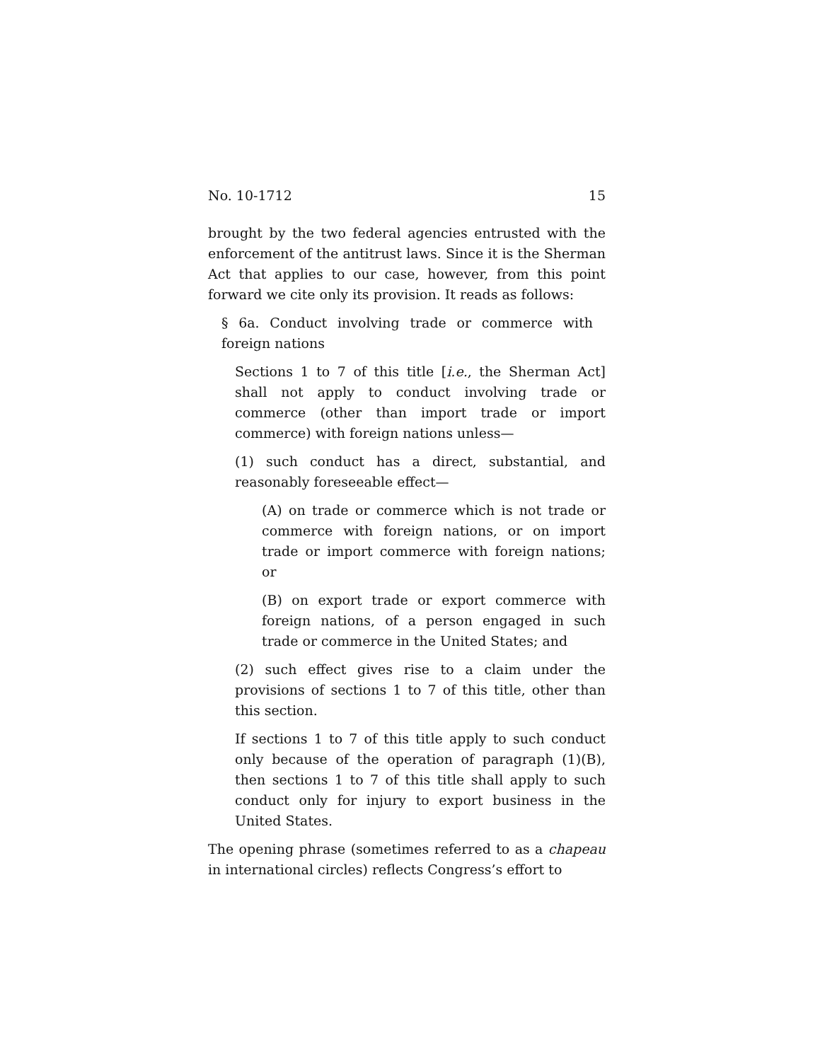No. 10-1712 15
brought by the two federal agencies entrusted with the enforcement of the antitrust laws. Since it is the Sherman Act that applies to our case, however, from this point forward we cite only its provision. It reads as follows:
§ 6a. Conduct involving trade or commerce with foreign nations
Sections 1 to 7 of this title [i.e., the Sherman Act] shall not apply to conduct involving trade or commerce (other than import trade or import commerce) with foreign nations unless—
(1) such conduct has a direct, substantial, and reasonably foreseeable effect—
(A) on trade or commerce which is not trade or commerce with foreign nations, or on import trade or import commerce with foreign nations; or
(B) on export trade or export commerce with foreign nations, of a person engaged in such trade or commerce in the United States; and
(2) such effect gives rise to a claim under the provisions of sections 1 to 7 of this title, other than this section.
If sections 1 to 7 of this title apply to such conduct only because of the operation of paragraph (1)(B), then sections 1 to 7 of this title shall apply to such conduct only for injury to export business in the United States.
The opening phrase (sometimes referred to as a chapeau in international circles) reflects Congress’s effort to